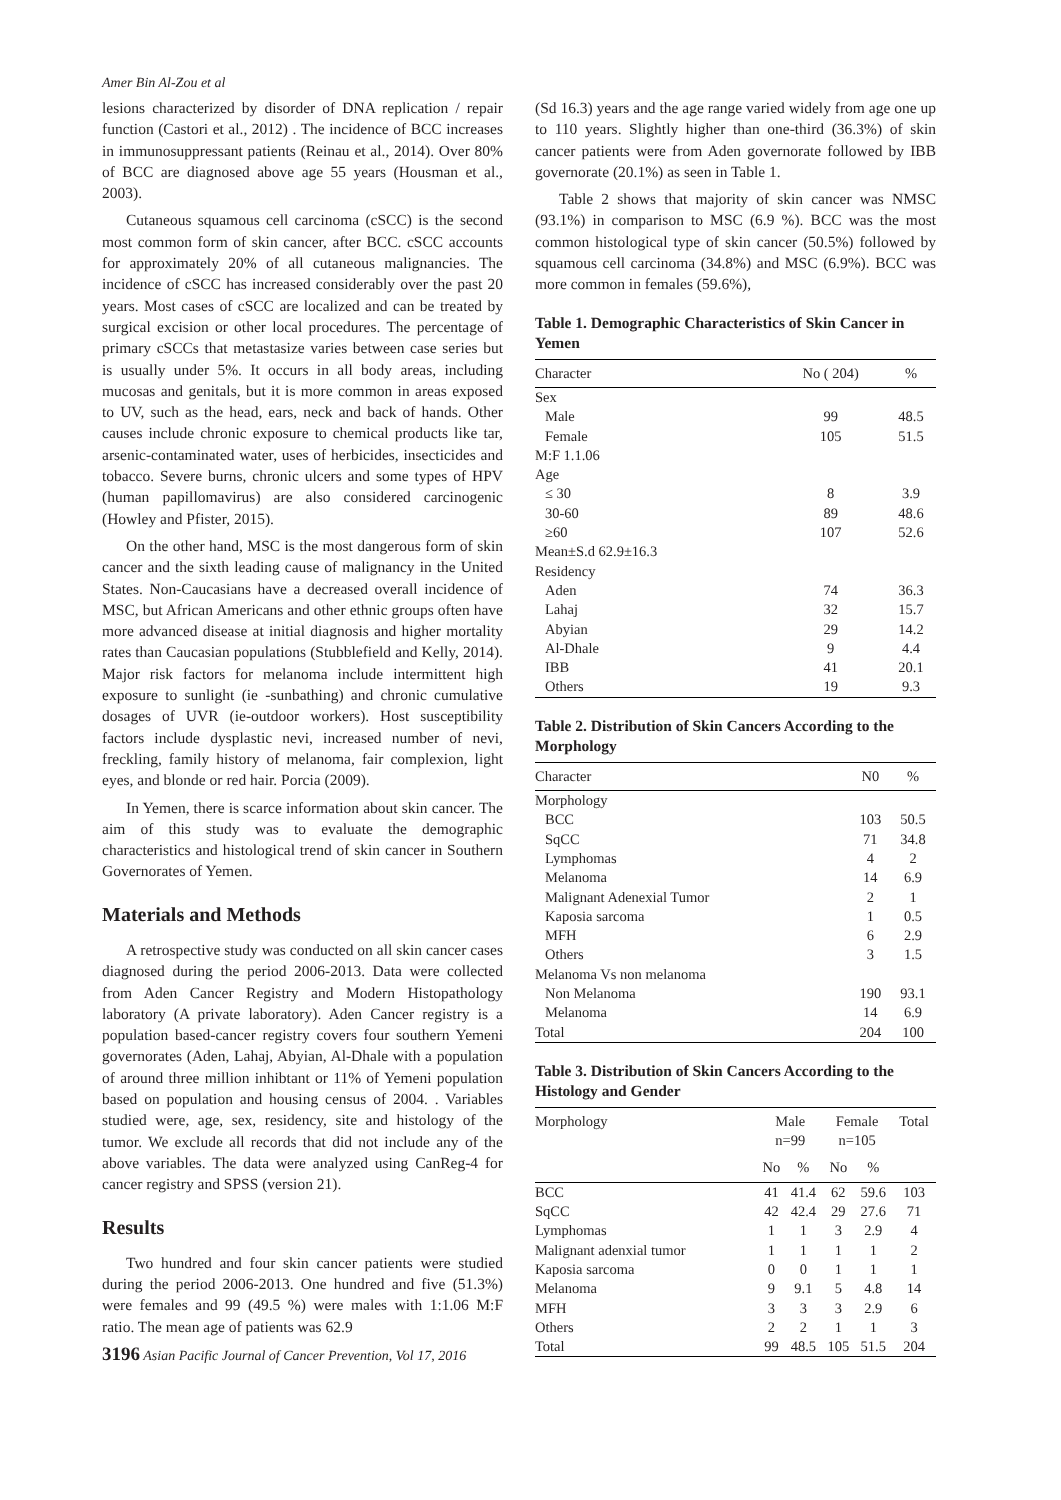Amer Bin Al-Zou et al
lesions characterized by disorder of DNA replication / repair function (Castori et al., 2012) . The incidence of BCC increases in immunosuppressant patients (Reinau et al., 2014). Over 80% of BCC are diagnosed above age 55 years (Housman et al., 2003).
Cutaneous squamous cell carcinoma (cSCC) is the second most common form of skin cancer, after BCC. cSCC accounts for approximately 20% of all cutaneous malignancies. The incidence of cSCC has increased considerably over the past 20 years. Most cases of cSCC are localized and can be treated by surgical excision or other local procedures. The percentage of primary cSCCs that metastasize varies between case series but is usually under 5%. It occurs in all body areas, including mucosas and genitals, but it is more common in areas exposed to UV, such as the head, ears, neck and back of hands. Other causes include chronic exposure to chemical products like tar, arsenic-contaminated water, uses of herbicides, insecticides and tobacco. Severe burns, chronic ulcers and some types of HPV (human papillomavirus) are also considered carcinogenic (Howley and Pfister, 2015).
On the other hand, MSC is the most dangerous form of skin cancer and the sixth leading cause of malignancy in the United States. Non-Caucasians have a decreased overall incidence of MSC, but African Americans and other ethnic groups often have more advanced disease at initial diagnosis and higher mortality rates than Caucasian populations (Stubblefield and Kelly, 2014). Major risk factors for melanoma include intermittent high exposure to sunlight (ie -sunbathing) and chronic cumulative dosages of UVR (ie-outdoor workers). Host susceptibility factors include dysplastic nevi, increased number of nevi, freckling, family history of melanoma, fair complexion, light eyes, and blonde or red hair. Porcia (2009).
In Yemen, there is scarce information about skin cancer. The aim of this study was to evaluate the demographic characteristics and histological trend of skin cancer in Southern Governorates of Yemen.
Materials and Methods
A retrospective study was conducted on all skin cancer cases diagnosed during the period 2006-2013. Data were collected from Aden Cancer Registry and Modern Histopathology laboratory (A private laboratory). Aden Cancer registry is a population based-cancer registry covers four southern Yemeni governorates (Aden, Lahaj, Abyian, Al-Dhale with a population of around three million inhibtant or 11% of Yemeni population based on population and housing census of 2004. . Variables studied were, age, sex, residency, site and histology of the tumor. We exclude all records that did not include any of the above variables. The data were analyzed using CanReg-4 for cancer registry and SPSS (version 21).
Results
Two hundred and four skin cancer patients were studied during the period 2006-2013. One hundred and five (51.3%) were females and 99 (49.5 %) were males with 1:1.06 M:F ratio. The mean age of patients was 62.9
3196 Asian Pacific Journal of Cancer Prevention, Vol 17, 2016
(Sd 16.3) years and the age range varied widely from age one up to 110 years. Slightly higher than one-third (36.3%) of skin cancer patients were from Aden governorate followed by IBB governorate (20.1%) as seen in Table 1.
Table 2 shows that majority of skin cancer was NMSC (93.1%) in comparison to MSC (6.9 %). BCC was the most common histological type of skin cancer (50.5%) followed by squamous cell carcinoma (34.8%) and MSC (6.9%). BCC was more common in females (59.6%),
Table 1. Demographic Characteristics of Skin Cancer in Yemen
| Character | No ( 204) | % |
| --- | --- | --- |
| Sex | | |
| Male | 99 | 48.5 |
| Female | 105 | 51.5 |
| M:F 1.1.06 | | |
| Age | | |
| ≤ 30 | 8 | 3.9 |
| 30-60 | 89 | 48.6 |
| ≥60 | 107 | 52.6 |
| Mean±S.d 62.9±16.3 | | |
| Residency | | |
| Aden | 74 | 36.3 |
| Lahaj | 32 | 15.7 |
| Abyian | 29 | 14.2 |
| Al-Dhale | 9 | 4.4 |
| IBB | 41 | 20.1 |
| Others | 19 | 9.3 |
Table 2. Distribution of Skin Cancers According to the Morphology
| Character | N0 | % |
| --- | --- | --- |
| Morphology | | |
| BCC | 103 | 50.5 |
| SqCC | 71 | 34.8 |
| Lymphomas | 4 | 2 |
| Melanoma | 14 | 6.9 |
| Malignant Adenexial Tumor | 2 | 1 |
| Kaposia sarcoma | 1 | 0.5 |
| MFH | 6 | 2.9 |
| Others | 3 | 1.5 |
| Melanoma Vs non melanoma | | |
| Non Melanoma | 190 | 93.1 |
| Melanoma | 14 | 6.9 |
| Total | 204 | 100 |
Table 3. Distribution of Skin Cancers According to the Histology and Gender
| Morphology | Male n=99 | | Female n=105 | | Total |
| --- | --- | --- | --- | --- | --- |
| | No | % | No | % | |
| BCC | 41 | 41.4 | 62 | 59.6 | 103 |
| SqCC | 42 | 42.4 | 29 | 27.6 | 71 |
| Lymphomas | 1 | 1 | 3 | 2.9 | 4 |
| Malignant adenxial tumor | 1 | 1 | 1 | 1 | 2 |
| Kaposia sarcoma | 0 | 0 | 1 | 1 | 1 |
| Melanoma | 9 | 9.1 | 5 | 4.8 | 14 |
| MFH | 3 | 3 | 3 | 2.9 | 6 |
| Others | 2 | 2 | 1 | 1 | 3 |
| Total | 99 | 48.5 | 105 | 51.5 | 204 |